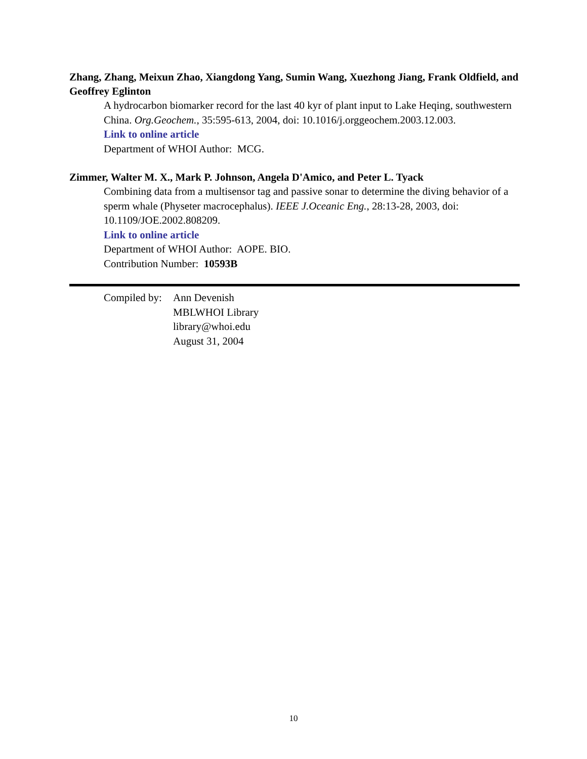Zhang, Zhang, Meixun Zhao, Xiangdong Yang, Sumin Wang, Xuezhong Jiang, Frank Oldfield, and Geoffrey Eglinton
A hydrocarbon biomarker record for the last 40 kyr of plant input to Lake Heqing, southwestern China. Org.Geochem., 35:595-613, 2004, doi: 10.1016/j.orggeochem.2003.12.003.
Link to online article
Department of WHOI Author: MCG.
Zimmer, Walter M. X., Mark P. Johnson, Angela D'Amico, and Peter L. Tyack
Combining data from a multisensor tag and passive sonar to determine the diving behavior of a sperm whale (Physeter macrocephalus). IEEE J.Oceanic Eng., 28:13-28, 2003, doi: 10.1109/JOE.2002.808209.
Link to online article
Department of WHOI Author: AOPE. BIO.
Contribution Number: 10593B
Compiled by:
Ann Devenish
MBLWHOI Library
library@whoi.edu
August 31, 2004
10